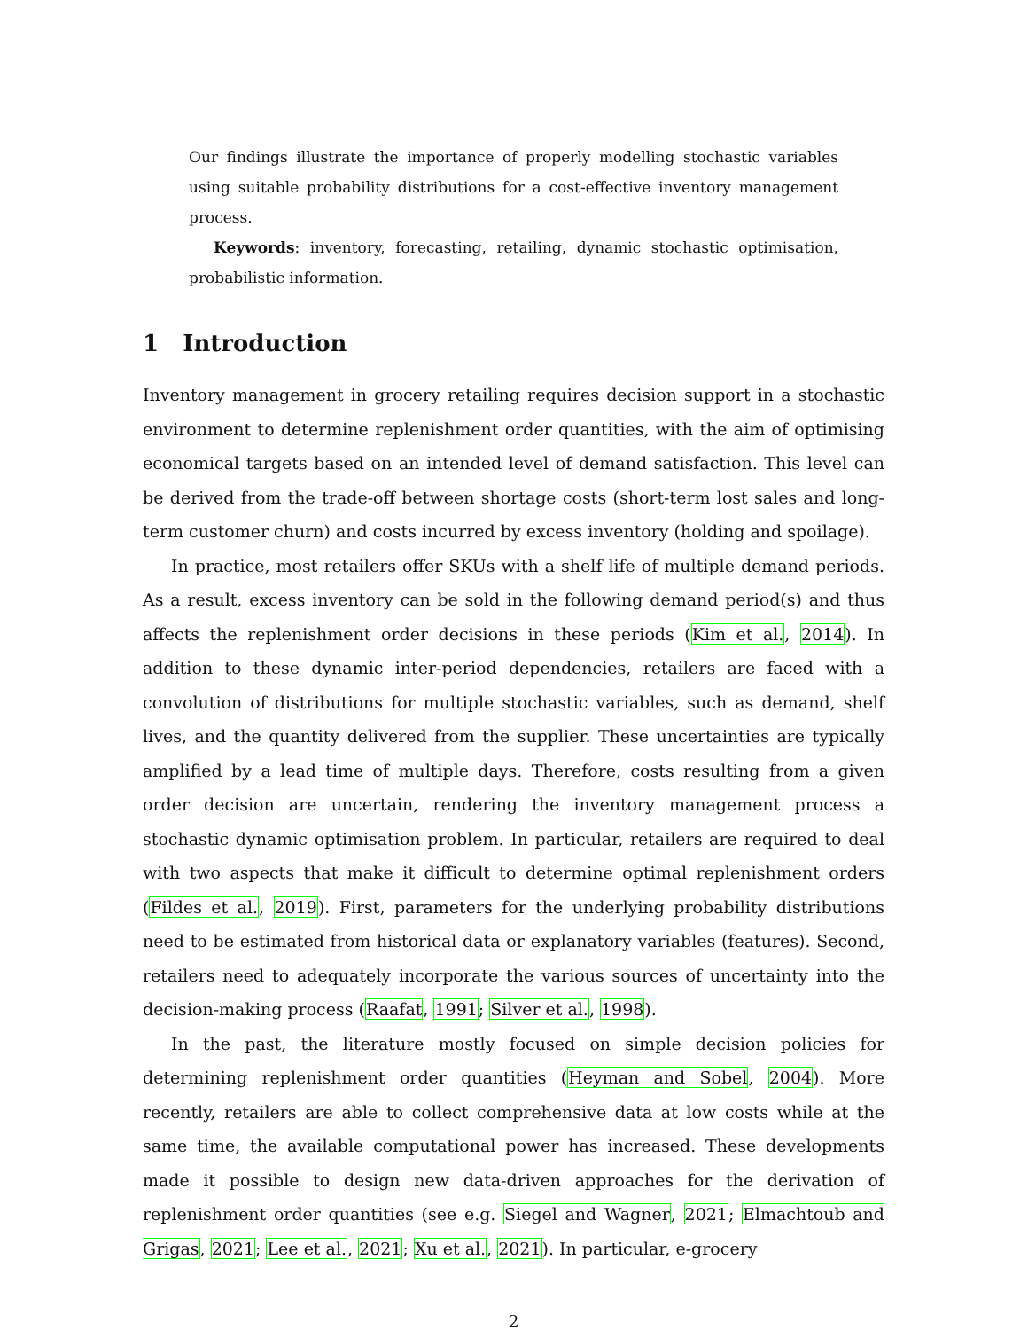Our findings illustrate the importance of properly modelling stochastic variables using suitable probability distributions for a cost-effective inventory management process.
Keywords: inventory, forecasting, retailing, dynamic stochastic optimisation, probabilistic information.
1 Introduction
Inventory management in grocery retailing requires decision support in a stochastic environment to determine replenishment order quantities, with the aim of optimising economical targets based on an intended level of demand satisfaction. This level can be derived from the trade-off between shortage costs (short-term lost sales and long-term customer churn) and costs incurred by excess inventory (holding and spoilage).
In practice, most retailers offer SKUs with a shelf life of multiple demand periods. As a result, excess inventory can be sold in the following demand period(s) and thus affects the replenishment order decisions in these periods (Kim et al., 2014). In addition to these dynamic inter-period dependencies, retailers are faced with a convolution of distributions for multiple stochastic variables, such as demand, shelf lives, and the quantity delivered from the supplier. These uncertainties are typically amplified by a lead time of multiple days. Therefore, costs resulting from a given order decision are uncertain, rendering the inventory management process a stochastic dynamic optimisation problem. In particular, retailers are required to deal with two aspects that make it difficult to determine optimal replenishment orders (Fildes et al., 2019). First, parameters for the underlying probability distributions need to be estimated from historical data or explanatory variables (features). Second, retailers need to adequately incorporate the various sources of uncertainty into the decision-making process (Raafat, 1991; Silver et al., 1998).
In the past, the literature mostly focused on simple decision policies for determining replenishment order quantities (Heyman and Sobel, 2004). More recently, retailers are able to collect comprehensive data at low costs while at the same time, the available computational power has increased. These developments made it possible to design new data-driven approaches for the derivation of replenishment order quantities (see e.g. Siegel and Wagner, 2021; Elmachtoub and Grigas, 2021; Lee et al., 2021; Xu et al., 2021). In particular, e-grocery
2